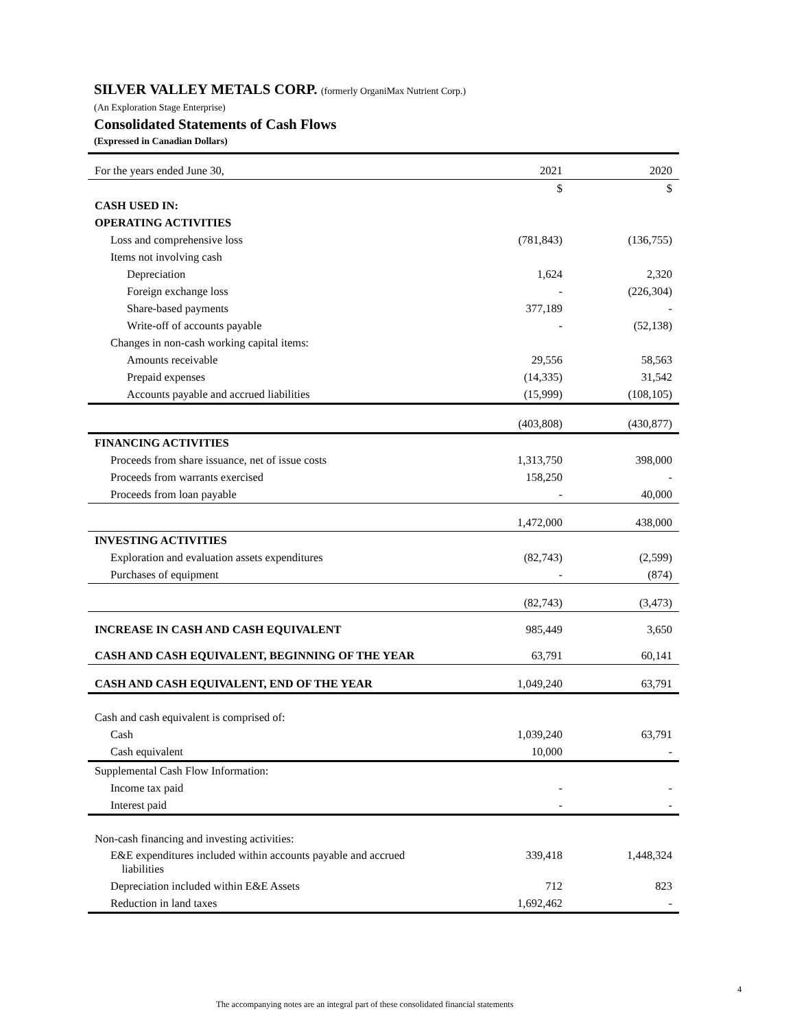SILVER VALLEY METALS CORP. (formerly OrganiMax Nutrient Corp.)
(An Exploration Stage Enterprise)
Consolidated Statements of Cash Flows
(Expressed in Canadian Dollars)
| For the years ended June 30, | 2021 | 2020 |
| | $ | $ |
| CASH USED IN: | | |
| OPERATING ACTIVITIES | | |
| Loss and comprehensive loss | (781,843) | (136,755) |
| Items not involving cash | | |
| Depreciation | 1,624 | 2,320 |
| Foreign exchange loss | - | (226,304) |
| Share-based payments | 377,189 | - |
| Write-off of accounts payable | - | (52,138) |
| Changes in non-cash working capital items: | | |
| Amounts receivable | 29,556 | 58,563 |
| Prepaid expenses | (14,335) | 31,542 |
| Accounts payable and accrued liabilities | (15,999) | (108,105) |
| | (403,808) | (430,877) |
| FINANCING ACTIVITIES | | |
| Proceeds from share issuance, net of issue costs | 1,313,750 | 398,000 |
| Proceeds from warrants exercised | 158,250 | - |
| Proceeds from loan payable | - | 40,000 |
| | 1,472,000 | 438,000 |
| INVESTING ACTIVITIES | | |
| Exploration and evaluation assets expenditures | (82,743) | (2,599) |
| Purchases of equipment | - | (874) |
| | (82,743) | (3,473) |
| INCREASE IN CASH AND CASH EQUIVALENT | 985,449 | 3,650 |
| CASH AND CASH EQUIVALENT, BEGINNING OF THE YEAR | 63,791 | 60,141 |
| CASH AND CASH EQUIVALENT, END OF THE YEAR | 1,049,240 | 63,791 |
| Cash and cash equivalent is comprised of: | | |
| Cash | 1,039,240 | 63,791 |
| Cash equivalent | 10,000 | - |
| Supplemental Cash Flow Information: | | |
| Income tax paid | - | - |
| Interest paid | - | - |
| Non-cash financing and investing activities: | | |
| E&E expenditures included within accounts payable and accrued liabilities | 339,418 | 1,448,324 |
| Depreciation included within E&E Assets | 712 | 823 |
| Reduction in land taxes | 1,692,462 | - |
4
The accompanying notes are an integral part of these consolidated financial statements